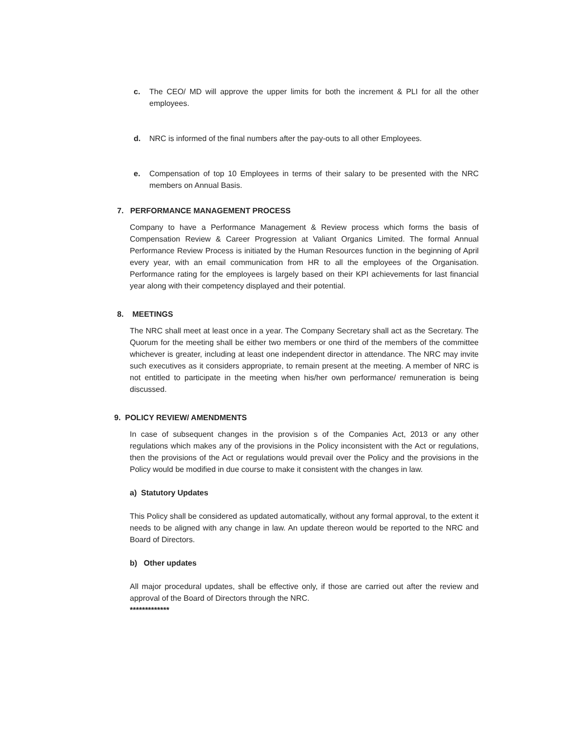c. The CEO/ MD will approve the upper limits for both the increment & PLI for all the other employees.
d. NRC is informed of the final numbers after the pay-outs to all other Employees.
e. Compensation of top 10 Employees in terms of their salary to be presented with the NRC members on Annual Basis.
7. PERFORMANCE MANAGEMENT PROCESS
Company to have a Performance Management & Review process which forms the basis of Compensation Review & Career Progression at Valiant Organics Limited. The formal Annual Performance Review Process is initiated by the Human Resources function in the beginning of April every year, with an email communication from HR to all the employees of the Organisation. Performance rating for the employees is largely based on their KPI achievements for last financial year along with their competency displayed and their potential.
8. MEETINGS
The NRC shall meet at least once in a year. The Company Secretary shall act as the Secretary. The Quorum for the meeting shall be either two members or one third of the members of the committee whichever is greater, including at least one independent director in attendance. The NRC may invite such executives as it considers appropriate, to remain present at the meeting. A member of NRC is not entitled to participate in the meeting when his/her own performance/ remuneration is being discussed.
9. POLICY REVIEW/ AMENDMENTS
In case of subsequent changes in the provision s of the Companies Act, 2013 or any other regulations which makes any of the provisions in the Policy inconsistent with the Act or regulations, then the provisions of the Act or regulations would prevail over the Policy and the provisions in the Policy would be modified in due course to make it consistent with the changes in law.
a) Statutory Updates
This Policy shall be considered as updated automatically, without any formal approval, to the extent it needs to be aligned with any change in law. An update thereon would be reported to the NRC and Board of Directors.
b) Other updates
All major procedural updates, shall be effective only, if those are carried out after the review and approval of the Board of Directors through the NRC.
*************